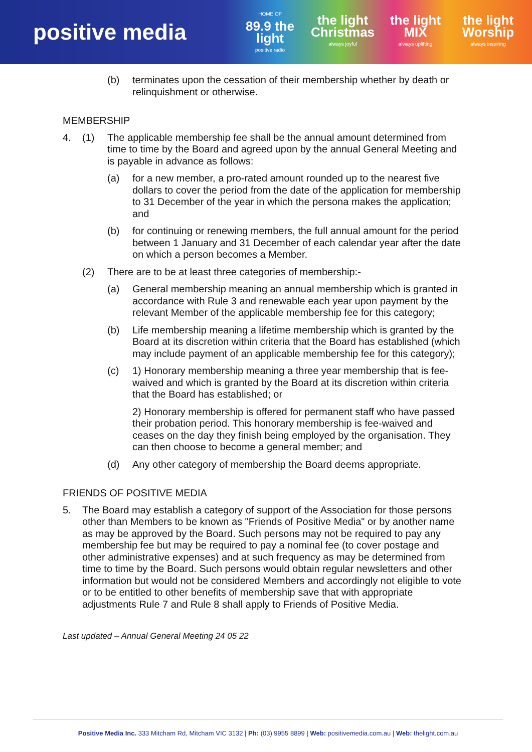positive media
HOME OF
89.9 the light
positive radio
the light Christmas
always joyful
the light MIX
always uplifting
the light Worship
always inspiring
(b) terminates upon the cessation of their membership whether by death or relinquishment or otherwise.
MEMBERSHIP
4. (1) The applicable membership fee shall be the annual amount determined from time to time by the Board and agreed upon by the annual General Meeting and is payable in advance as follows:
(a) for a new member, a pro-rated amount rounded up to the nearest five dollars to cover the period from the date of the application for membership to 31 December of the year in which the persona makes the application; and
(b) for continuing or renewing members, the full annual amount for the period between 1 January and 31 December of each calendar year after the date on which a person becomes a Member.
(2) There are to be at least three categories of membership:-
(a) General membership meaning an annual membership which is granted in accordance with Rule 3 and renewable each year upon payment by the relevant Member of the applicable membership fee for this category;
(b) Life membership meaning a lifetime membership which is granted by the Board at its discretion within criteria that the Board has established (which may include payment of an applicable membership fee for this category);
(c) 1) Honorary membership meaning a three year membership that is fee-waived and which is granted by the Board at its discretion within criteria that the Board has established; or
2) Honorary membership is offered for permanent staff who have passed their probation period. This honorary membership is fee-waived and ceases on the day they finish being employed by the organisation. They can then choose to become a general member; and
(d) Any other category of membership the Board deems appropriate.
FRIENDS OF POSITIVE MEDIA
5. The Board may establish a category of support of the Association for those persons other than Members to be known as "Friends of Positive Media" or by another name as may be approved by the Board. Such persons may not be required to pay any membership fee but may be required to pay a nominal fee (to cover postage and other administrative expenses) and at such frequency as may be determined from time to time by the Board. Such persons would obtain regular newsletters and other information but would not be considered Members and accordingly not eligible to vote or to be entitled to other benefits of membership save that with appropriate adjustments Rule 7 and Rule 8 shall apply to Friends of Positive Media.
Last updated – Annual General Meeting 24 05 22
Positive Media Inc. 333 Mitcham Rd, Mitcham VIC 3132 | Ph: (03) 9955 8899 | Web: positivemedia.com.au | Web: thelight.com.au